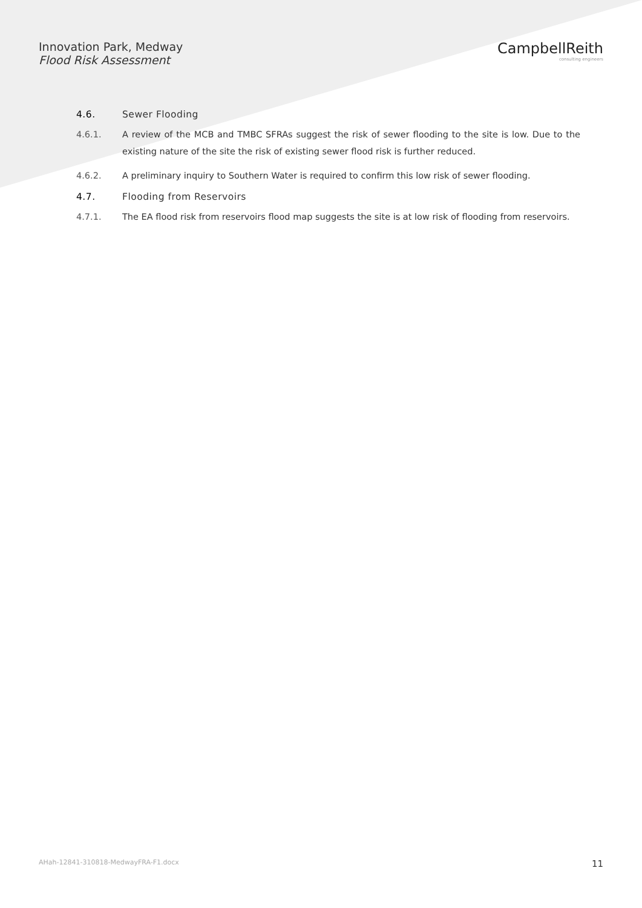Innovation Park, Medway
Flood Risk Assessment
CampbellReith
consulting engineers
4.6. Sewer Flooding
4.6.1. A review of the MCB and TMBC SFRAs suggest the risk of sewer flooding to the site is low. Due to the existing nature of the site the risk of existing sewer flood risk is further reduced.
4.6.2. A preliminary inquiry to Southern Water is required to confirm this low risk of sewer flooding.
4.7. Flooding from Reservoirs
4.7.1. The EA flood risk from reservoirs flood map suggests the site is at low risk of flooding from reservoirs.
AHah-12841-310818-MedwayFRA-F1.docx 11